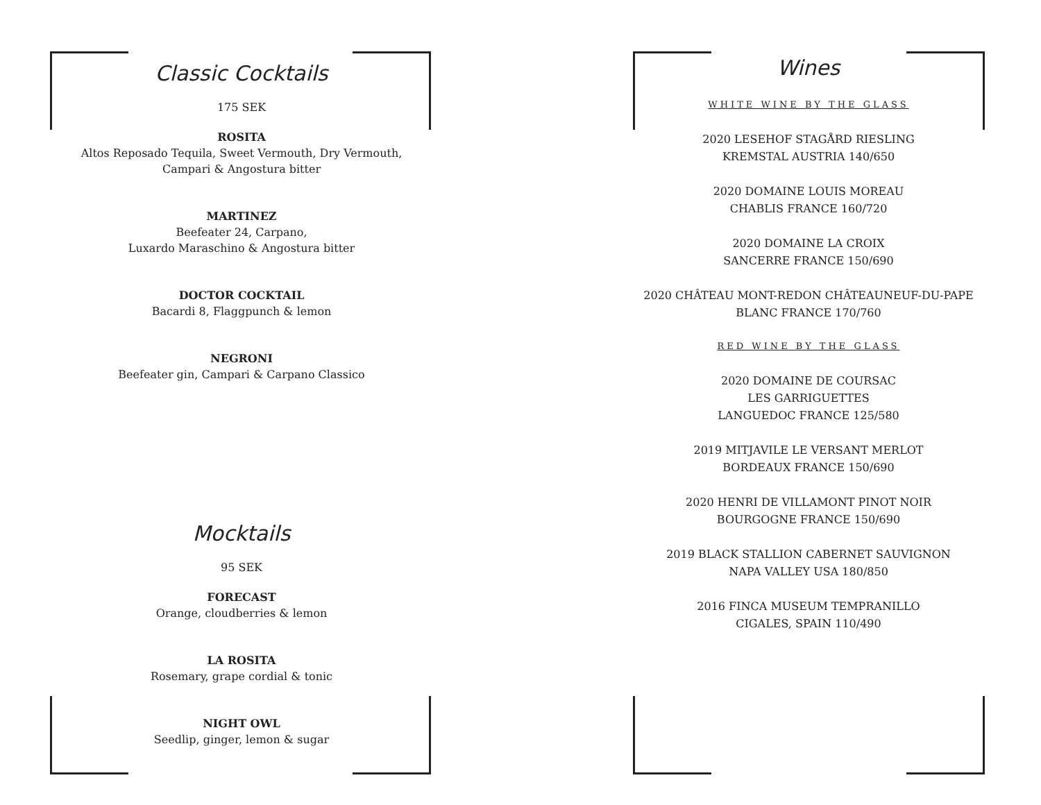Classic Cocktails
175 SEK
ROSITA
Altos Reposado Tequila, Sweet Vermouth, Dry Vermouth,
Campari & Angostura bitter
MARTINEZ
Beefeater 24, Carpano,
Luxardo Maraschino & Angostura bitter
DOCTOR COCKTAIL
Bacardi 8, Flaggpunch & lemon
NEGRONI
Beefeater gin, Campari & Carpano Classico
Mocktails
95 SEK
FORECAST
Orange, cloudberries & lemon
LA ROSITA
Rosemary, grape cordial & tonic
NIGHT OWL
Seedlip, ginger, lemon & sugar
Wines
WHITE WINE BY THE GLASS
2020 LESEHOF STAGÅRD RIESLING
KREMSTAL AUSTRIA 140/650
2020 DOMAINE LOUIS MOREAU
CHABLIS FRANCE 160/720
2020 DOMAINE LA CROIX
SANCERRE FRANCE 150/690
2020 CHÂTEAU MONT-REDON CHÂTEAUNEUF-DU-PAPE
BLANC FRANCE 170/760
RED WINE BY THE GLASS
2020 DOMAINE DE COURSAC
LES GARRIGUETTES
LANGUEDOC FRANCE 125/580
2019 MITJAVILE LE VERSANT MERLOT
BORDEAUX FRANCE 150/690
2020 HENRI DE VILLAMONT PINOT NOIR
BOURGOGNE FRANCE 150/690
2019 BLACK STALLION CABERNET SAUVIGNON
NAPA VALLEY USA 180/850
2016 FINCA MUSEUM TEMPRANILLO
CIGALES, SPAIN 110/490